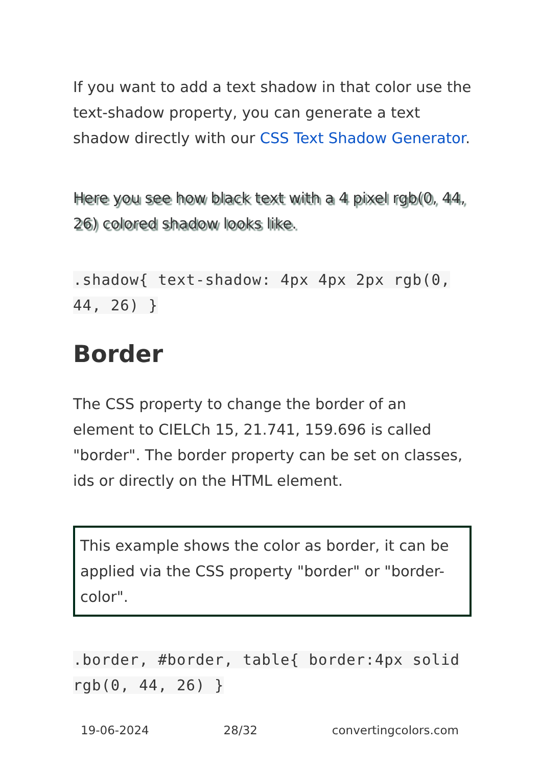If you want to add a text shadow in that color use the text-shadow property, you can generate a text shadow directly with our CSS Text Shadow Generator.
Here you see how black text with a 4 pixel rgb(0, 44, 26) colored shadow looks like.
.shadow{ text-shadow: 4px 4px 2px rgb(0, 44, 26) }
Border
The CSS property to change the border of an element to CIELCh 15, 21.741, 159.696 is called "border". The border property can be set on classes, ids or directly on the HTML element.
This example shows the color as border, it can be applied via the CSS property "border" or "border-color".
.border, #border, table{ border:4px solid rgb(0, 44, 26) }
19-06-2024 28/32 convertingcolors.com